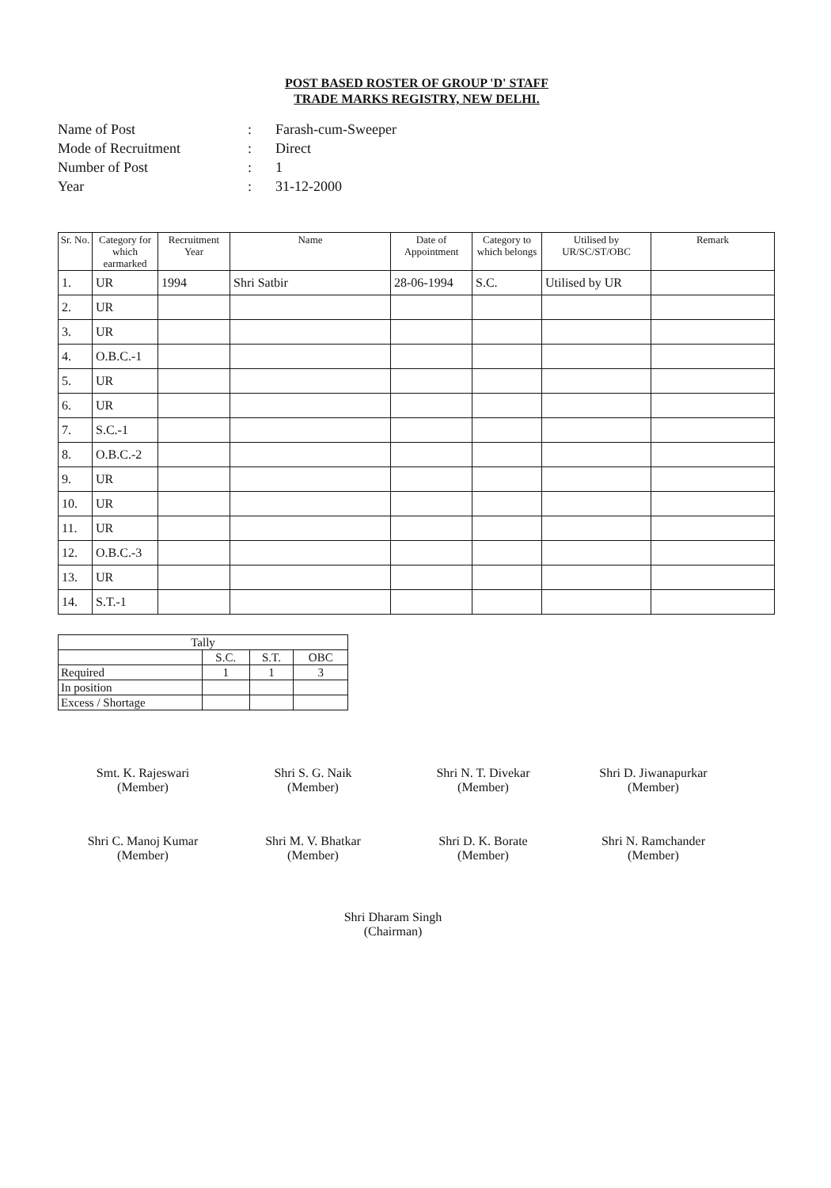POST BASED ROSTER OF GROUP 'D' STAFF
TRADE MARKS REGISTRY, NEW DELHI.
Name of Post: Farash-cum-Sweeper
Mode of Recruitment: Direct
Number of Post: 1
Year: 31-12-2000
| Sr. No. | Category for which earmarked | Recruitment Year | Name | Date of Appointment | Category to which belongs | Utilised by UR/SC/ST/OBC | Remark |
| --- | --- | --- | --- | --- | --- | --- | --- |
| 1. | UR | 1994 | Shri Satbir | 28-06-1994 | S.C. | Utilised by UR | |
| 2. | UR | | | | | | |
| 3. | UR | | | | | | |
| 4. | O.B.C.-1 | | | | | | |
| 5. | UR | | | | | | |
| 6. | UR | | | | | | |
| 7. | S.C.-1 | | | | | | |
| 8. | O.B.C.-2 | | | | | | |
| 9. | UR | | | | | | |
| 10. | UR | | | | | | |
| 11. | UR | | | | | | |
| 12. | O.B.C.-3 | | | | | | |
| 13. | UR | | | | | | |
| 14. | S.T.-1 | | | | | | |
| Tally | | | |
| | S.C. | S.T. | OBC |
| Required | 1 | 1 | 3 |
| In position | | | |
| Excess / Shortage | | | |
Smt. K. Rajeswari
(Member)
Shri S. G. Naik
(Member)
Shri N. T. Divekar
(Member)
Shri D. Jiwanapurkar
(Member)
Shri C. Manoj Kumar
(Member)
Shri M. V. Bhatkar
(Member)
Shri D. K. Borate
(Member)
Shri N. Ramchander
(Member)
Shri Dharam Singh
(Chairman)